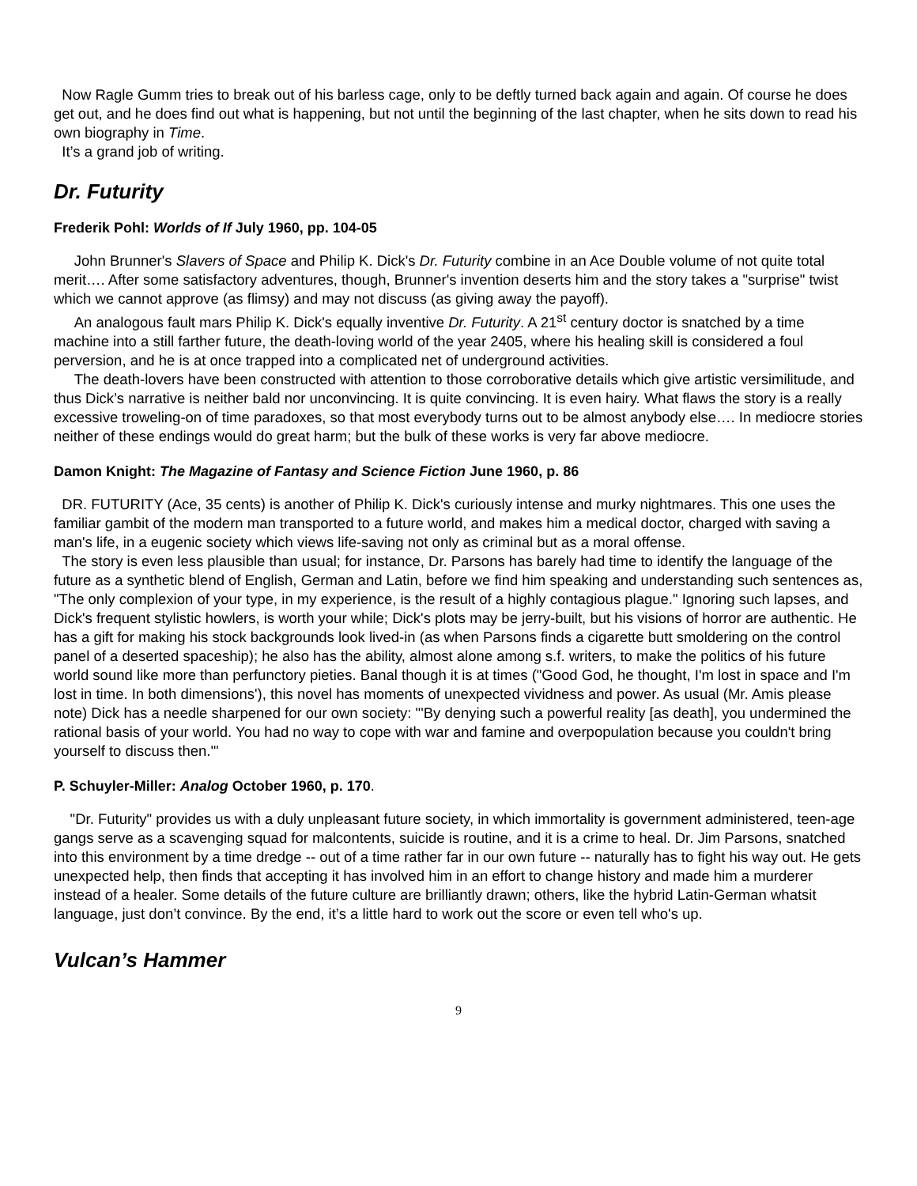Now Ragle Gumm tries to break out of his barless cage, only to be deftly turned back again and again. Of course he does get out, and he does find out what is happening, but not until the beginning of the last chapter, when he sits down to read his own biography in Time.
It’s a grand job of writing.
Dr. Futurity
Frederik Pohl: Worlds of If July 1960, pp. 104-05
John Brunner's Slavers of Space and Philip K. Dick's Dr. Futurity combine in an Ace Double volume of not quite total merit…. After some satisfactory adventures, though, Brunner's invention deserts him and the story takes a "surprise" twist which we cannot approve (as flimsy) and may not discuss (as giving away the payoff).
An analogous fault mars Philip K. Dick's equally inventive Dr. Futurity. A 21<sup>st</sup> century doctor is snatched by a time machine into a still farther future, the death-loving world of the year 2405, where his healing skill is considered a foul perversion, and he is at once trapped into a complicated net of underground activities.
The death-lovers have been constructed with attention to those corroborative details which give artistic versimilitude, and thus Dick’s narrative is neither bald nor unconvincing. It is quite convincing. It is even hairy. What flaws the story is a really excessive troweling-on of time paradoxes, so that most everybody turns out to be almost anybody else…. In mediocre stories neither of these endings would do great harm; but the bulk of these works is very far above mediocre.
Damon Knight: The Magazine of Fantasy and Science Fiction June 1960, p. 86
DR. FUTURITY (Ace, 35 cents) is another of Philip K. Dick's curiously intense and murky nightmares. This one uses the familiar gambit of the modern man transported to a future world, and makes him a medical doctor, charged with saving a man's life, in a eugenic society which views life-saving not only as criminal but as a moral offense.
The story is even less plausible than usual; for instance, Dr. Parsons has barely had time to identify the language of the future as a synthetic blend of English, German and Latin, before we find him speaking and understanding such sentences as, "The only complexion of your type, in my experience, is the result of a highly contagious plague." Ignoring such lapses, and Dick's frequent stylistic howlers, is worth your while; Dick's plots may be jerry-built, but his visions of horror are authentic. He has a gift for making his stock backgrounds look lived-in (as when Parsons finds a cigarette butt smoldering on the control panel of a deserted spaceship); he also has the ability, almost alone among s.f. writers, to make the politics of his future world sound like more than perfunctory pieties. Banal though it is at times ("Good God, he thought, I'm lost in space and I'm lost in time. In both dimensions'), this novel has moments of unexpected vividness and power. As usual (Mr. Amis please note) Dick has a needle sharpened for our own society: "'By denying such a powerful reality [as death], you undermined the rational basis of your world. You had no way to cope with war and famine and overpopulation because you couldn't bring yourself to discuss then.'"
P. Schuyler-Miller: Analog October 1960, p. 170.
"Dr. Futurity" provides us with a duly unpleasant future society, in which immortality is government administered, teen-age gangs serve as a scavenging squad for malcontents, suicide is routine, and it is a crime to heal. Dr. Jim Parsons, snatched into this environment by a time dredge -- out of a time rather far in our own future -- naturally has to fight his way out. He gets unexpected help, then finds that accepting it has involved him in an effort to change history and made him a murderer instead of a healer. Some details of the future culture are brilliantly drawn; others, like the hybrid Latin-German whatsit language, just don’t convince. By the end, it’s a little hard to work out the score or even tell who's up.
Vulcan’s Hammer
9